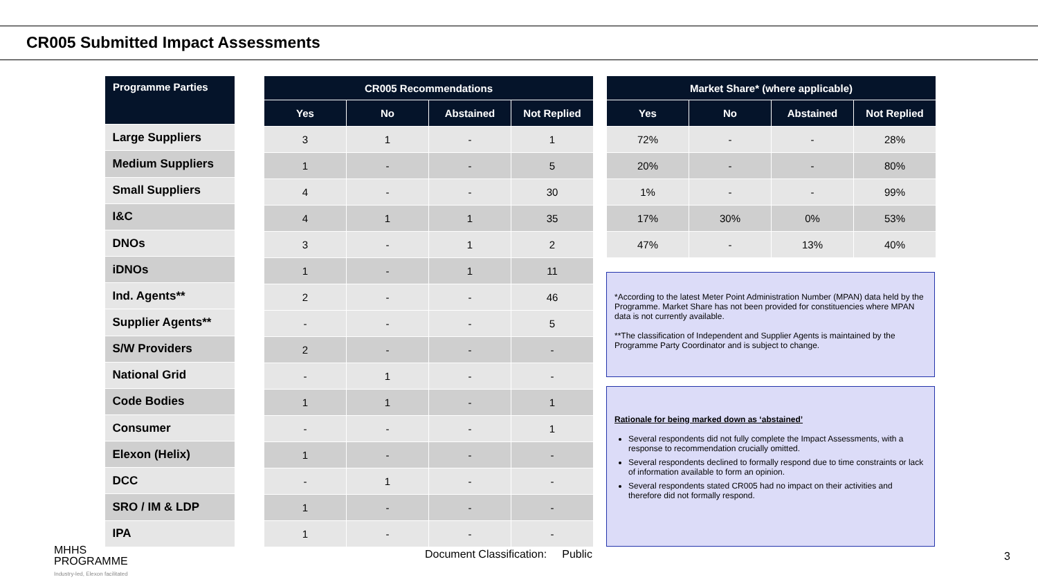CR005 Submitted Impact Assessments
| Programme Parties |
| --- |
| Large Suppliers |
| Medium Suppliers |
| Small Suppliers |
| I&C |
| DNOs |
| iDNOs |
| Ind. Agents** |
| Supplier Agents** |
| S/W Providers |
| National Grid |
| Code Bodies |
| Consumer |
| Elexon (Helix) |
| DCC |
| SRO / IM & LDP |
| IPA |
| CR005 Recommendations | | | |
| --- | --- | --- | --- |
| Yes | No | Abstained | Not Replied |
| 3 | 1 | - | 1 |
| 1 | - | - | 5 |
| 4 | - | - | 30 |
| 4 | 1 | 1 | 35 |
| 3 | - | 1 | 2 |
| 1 | - | 1 | 11 |
| 2 | - | - | 46 |
| - | - | - | 5 |
| 2 | - | - | - |
| - | 1 | - | - |
| 1 | 1 | - | 1 |
| - | - | - | 1 |
| 1 | - | - | - |
| - | 1 | - | - |
| 1 | - | - | - |
| 1 | - | - | - |
| Market Share* (where applicable) | | | |
| --- | --- | --- | --- |
| Yes | No | Abstained | Not Replied |
| 72% | - | - | 28% |
| 20% | - | - | 80% |
| 1% | - | - | 99% |
| 17% | 30% | 0% | 53% |
| 47% | - | 13% | 40% |
*According to the latest Meter Point Administration Number (MPAN) data held by the Programme. Market Share has not been provided for constituencies where MPAN data is not currently available.
**The classification of Independent and Supplier Agents is maintained by the Programme Party Coordinator and is subject to change.
Rationale for being marked down as ‘abstained’
Several respondents did not fully complete the Impact Assessments, with a response to recommendation crucially omitted.
Several respondents declined to formally respond due to time constraints or lack of information available to form an opinion.
Several respondents stated CR005 had no impact on their activities and therefore did not formally respond.
MHHS
PROGRAMME
Industry-led, Elexon facilitated
Document Classification: Public
3